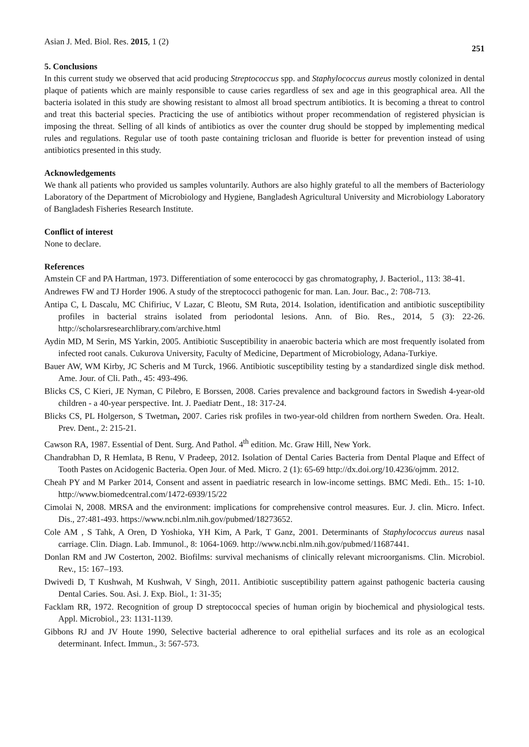Asian J. Med. Biol. Res. 2015, 1 (2) 251
5. Conclusions
In this current study we observed that acid producing Streptococcus spp. and Staphylococcus aureus mostly colonized in dental plaque of patients which are mainly responsible to cause caries regardless of sex and age in this geographical area. All the bacteria isolated in this study are showing resistant to almost all broad spectrum antibiotics. It is becoming a threat to control and treat this bacterial species. Practicing the use of antibiotics without proper recommendation of registered physician is imposing the threat. Selling of all kinds of antibiotics as over the counter drug should be stopped by implementing medical rules and regulations. Regular use of tooth paste containing triclosan and fluoride is better for prevention instead of using antibiotics presented in this study.
Acknowledgements
We thank all patients who provided us samples voluntarily. Authors are also highly grateful to all the members of Bacteriology Laboratory of the Department of Microbiology and Hygiene, Bangladesh Agricultural University and Microbiology Laboratory of Bangladesh Fisheries Research Institute.
Conflict of interest
None to declare.
References
Amstein CF and PA Hartman, 1973. Differentiation of some enterococci by gas chromatography, J. Bacteriol., 113: 38-41.
Andrewes FW and TJ Horder 1906. A study of the streptococci pathogenic for man. Lan. Jour. Bac., 2: 708-713.
Antipa C, L Dascalu, MC Chifiriuc, V Lazar, C Bleotu, SM Ruta, 2014. Isolation, identification and antibiotic susceptibility profiles in bacterial strains isolated from periodontal lesions. Ann. of Bio. Res., 2014, 5 (3): 22-26. http://scholarsresearchlibrary.com/archive.html
Aydin MD, M Serin, MS Yarkin, 2005. Antibiotic Susceptibility in anaerobic bacteria which are most frequently isolated from infected root canals. Cukurova University, Faculty of Medicine, Department of Microbiology, Adana-Turkiye.
Bauer AW, WM Kirby, JC Scheris and M Turck, 1966. Antibiotic susceptibility testing by a standardized single disk method. Ame. Jour. of Cli. Path., 45: 493-496.
Blicks CS, C Kieri, JE Nyman, C Pilebro, E Borssen, 2008. Caries prevalence and background factors in Swedish 4-year-old children - a 40-year perspective. Int. J. Paediatr Dent., 18: 317-24.
Blicks CS, PL Holgerson, S Twetman, 2007. Caries risk profiles in two-year-old children from northern Sweden. Ora. Healt. Prev. Dent., 2: 215-21.
Cawson RA, 1987. Essential of Dent. Surg. And Pathol. 4<sup>th</sup> edition. Mc. Graw Hill, New York.
Chandrabhan D, R Hemlata, B Renu, V Pradeep, 2012. Isolation of Dental Caries Bacteria from Dental Plaque and Effect of Tooth Pastes on Acidogenic Bacteria. Open Jour. of Med. Micro. 2 (1): 65-69 http://dx.doi.org/10.4236/ojmm. 2012.
Cheah PY and M Parker 2014, Consent and assent in paediatric research in low-income settings. BMC Medi. Eth.. 15: 1-10. http://www.biomedcentral.com/1472-6939/15/22
Cimolai N, 2008. MRSA and the environment: implications for comprehensive control measures. Eur. J. clin. Micro. Infect. Dis., 27:481-493. https://www.ncbi.nlm.nih.gov/pubmed/18273652.
Cole AM , S Tahk, A Oren, D Yoshioka, YH Kim, A Park, T Ganz, 2001. Determinants of Staphylococcus aureus nasal carriage. Clin. Diagn. Lab. Immunol., 8: 1064-1069. http://www.ncbi.nlm.nih.gov/pubmed/11687441.
Donlan RM and JW Costerton, 2002. Biofilms: survival mechanisms of clinically relevant microorganisms. Clin. Microbiol. Rev., 15: 167–193.
Dwivedi D, T Kushwah, M Kushwah, V Singh, 2011. Antibiotic susceptibility pattern against pathogenic bacteria causing Dental Caries. Sou. Asi. J. Exp. Biol., 1: 31-35;
Facklam RR, 1972. Recognition of group D streptococcal species of human origin by biochemical and physiological tests. Appl. Microbiol., 23: 1131-1139.
Gibbons RJ and JV Houte 1990, Selective bacterial adherence to oral epithelial surfaces and its role as an ecological determinant. Infect. Immun., 3: 567-573.